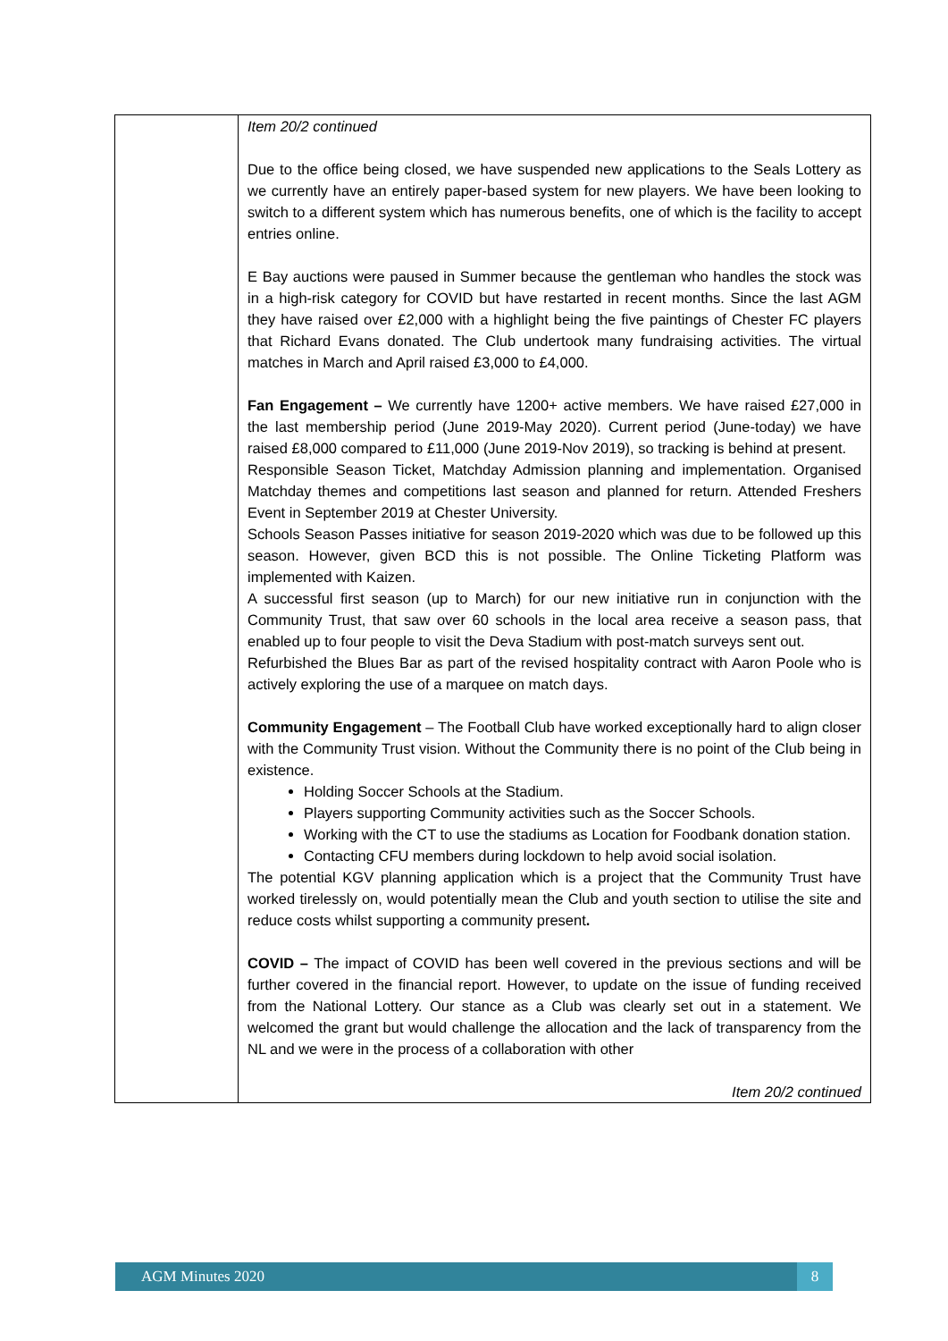| | Item 20/2 continued Due to the office being closed, we have suspended new applications to the Seals Lottery as we currently have an entirely paper-based system for new players. We have been looking to switch to a different system which has numerous benefits, one of which is the facility to accept entries online. E Bay auctions were paused in Summer because the gentleman who handles the stock was in a high-risk category for COVID but have restarted in recent months. Since the last AGM they have raised over £2,000 with a highlight being the five paintings of Chester FC players that Richard Evans donated. The Club undertook many fundraising activities. The virtual matches in March and April raised £3,000 to £4,000. Fan Engagement – We currently have 1200+ active members. We have raised £27,000 in the last membership period (June 2019-May 2020). Current period (June-today) we have raised £8,000 compared to £11,000 (June 2019-Nov 2019), so tracking is behind at present. Responsible Season Ticket, Matchday Admission planning and implementation. Organised Matchday themes and competitions last season and planned for return. Attended Freshers Event in September 2019 at Chester University. Schools Season Passes initiative for season 2019-2020 which was due to be followed up this season. However, given BCD this is not possible. The Online Ticketing Platform was implemented with Kaizen. A successful first season (up to March) for our new initiative run in conjunction with the Community Trust, that saw over 60 schools in the local area receive a season pass, that enabled up to four people to visit the Deva Stadium with post-match surveys sent out. Refurbished the Blues Bar as part of the revised hospitality contract with Aaron Poole who is actively exploring the use of a marquee on match days. Community Engagement – The Football Club have worked exceptionally hard to align closer with the Community Trust vision. Without the Community there is no point of the Club being in existence. Holding Soccer Schools at the Stadium. Players supporting Community activities such as the Soccer Schools. Working with the CT to use the stadiums as Location for Foodbank donation station. Contacting CFU members during lockdown to help avoid social isolation. The potential KGV planning application which is a project that the Community Trust have worked tirelessly on, would potentially mean the Club and youth section to utilise the site and reduce costs whilst supporting a community present . COVID – The impact of COVID has been well covered in the previous sections and will be further covered in the financial report. However, to update on the issue of funding received from the National Lottery. Our stance as a Club was clearly set out in a statement. We welcomed the grant but would challenge the allocation and the lack of transparency from the NL and we were in the process of a collaboration with other Item 20/2 continued |
AGM Minutes 2020 8